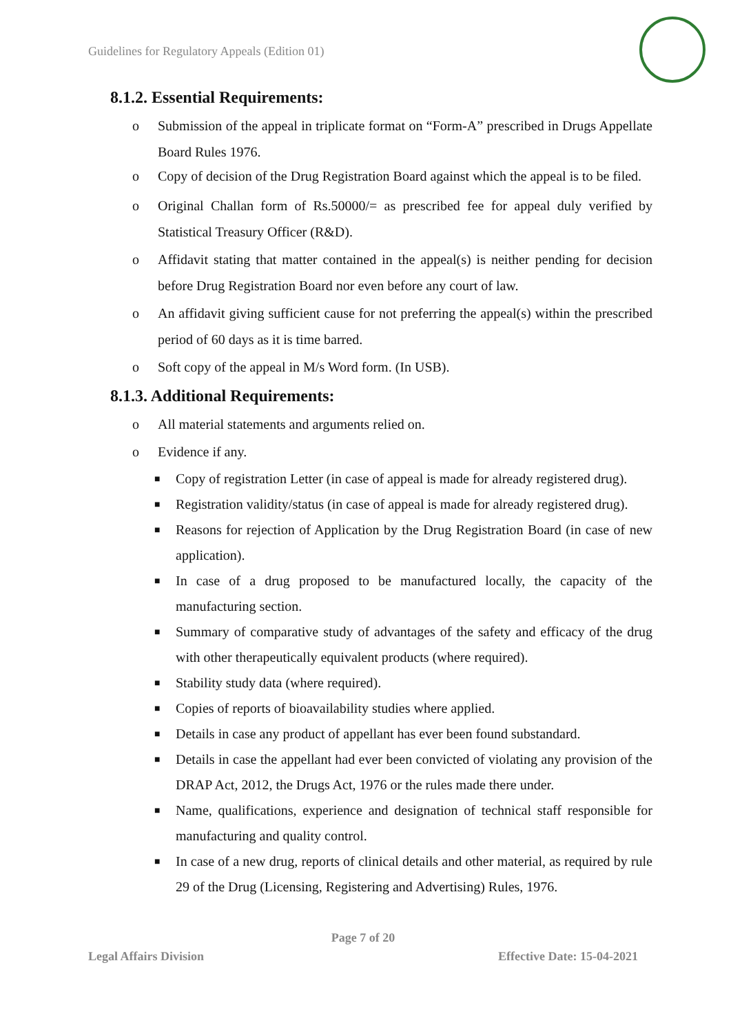Guidelines for Regulatory Appeals (Edition 01)
8.1.2. Essential Requirements:
o Submission of the appeal in triplicate format on “Form-A” prescribed in Drugs Appellate Board Rules 1976.
o Copy of decision of the Drug Registration Board against which the appeal is to be filed.
o Original Challan form of Rs.50000/= as prescribed fee for appeal duly verified by Statistical Treasury Officer (R&D).
o Affidavit stating that matter contained in the appeal(s) is neither pending for decision before Drug Registration Board nor even before any court of law.
o An affidavit giving sufficient cause for not preferring the appeal(s) within the prescribed period of 60 days as it is time barred.
o Soft copy of the appeal in M/s Word form. (In USB).
8.1.3. Additional Requirements:
o All material statements and arguments relied on.
o Evidence if any.
■ Copy of registration Letter (in case of appeal is made for already registered drug).
■ Registration validity/status (in case of appeal is made for already registered drug).
■ Reasons for rejection of Application by the Drug Registration Board (in case of new application).
■ In case of a drug proposed to be manufactured locally, the capacity of the manufacturing section.
■ Summary of comparative study of advantages of the safety and efficacy of the drug with other therapeutically equivalent products (where required).
■ Stability study data (where required).
■ Copies of reports of bioavailability studies where applied.
■ Details in case any product of appellant has ever been found substandard.
■ Details in case the appellant had ever been convicted of violating any provision of the DRAP Act, 2012, the Drugs Act, 1976 or the rules made there under.
■ Name, qualifications, experience and designation of technical staff responsible for manufacturing and quality control.
■ In case of a new drug, reports of clinical details and other material, as required by rule 29 of the Drug (Licensing, Registering and Advertising) Rules, 1976.
Page 7 of 20
Legal Affairs Division Effective Date: 15-04-2021